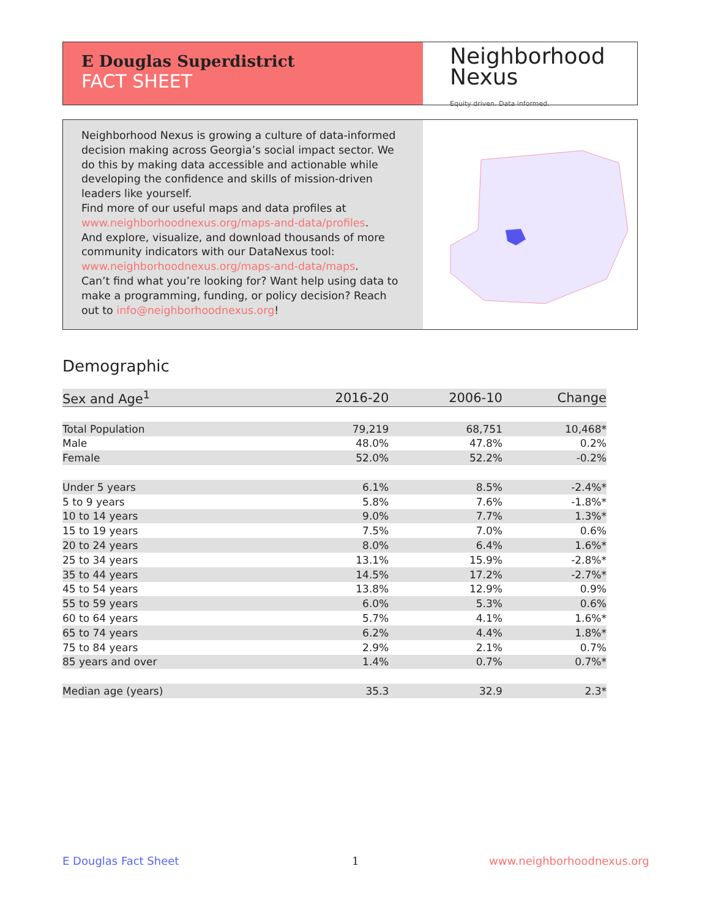E Douglas Superdistrict
FACT SHEET
Neighborhood
Nexus
Equity driven. Data informed.
Neighborhood Nexus is growing a culture of data-informed decision making across Georgia’s social impact sector. We do this by making data accessible and actionable while developing the confidence and skills of mission-driven leaders like yourself.
Find more of our useful maps and data profiles at www.neighborhoodnexus.org/maps-and-data/profiles.
And explore, visualize, and download thousands of more community indicators with our DataNexus tool: www.neighborhoodnexus.org/maps-and-data/maps.
Can’t find what you’re looking for? Want help using data to make a programming, funding, or policy decision? Reach out to info@neighborhoodnexus.org!
Demographic
| Sex and Age<sup>1</sup> | 2016-20 | 2006-10 | Change |
| --- | --- | --- | --- |
| Total Population | 79,219 | 68,751 | 10,468* |
| Male | 48.0% | 47.8% | 0.2% |
| Female | 52.0% | 52.2% | -0.2% |
| Under 5 years | 6.1% | 8.5% | -2.4%* |
| 5 to 9 years | 5.8% | 7.6% | -1.8%* |
| 10 to 14 years | 9.0% | 7.7% | 1.3%* |
| 15 to 19 years | 7.5% | 7.0% | 0.6% |
| 20 to 24 years | 8.0% | 6.4% | 1.6%* |
| 25 to 34 years | 13.1% | 15.9% | -2.8%* |
| 35 to 44 years | 14.5% | 17.2% | -2.7%* |
| 45 to 54 years | 13.8% | 12.9% | 0.9% |
| 55 to 59 years | 6.0% | 5.3% | 0.6% |
| 60 to 64 years | 5.7% | 4.1% | 1.6%* |
| 65 to 74 years | 6.2% | 4.4% | 1.8%* |
| 75 to 84 years | 2.9% | 2.1% | 0.7% |
| 85 years and over | 1.4% | 0.7% | 0.7%* |
| Median age (years) | 35.3 | 32.9 | 2.3* |
E Douglas Fact Sheet 1 www.neighborhoodnexus.org